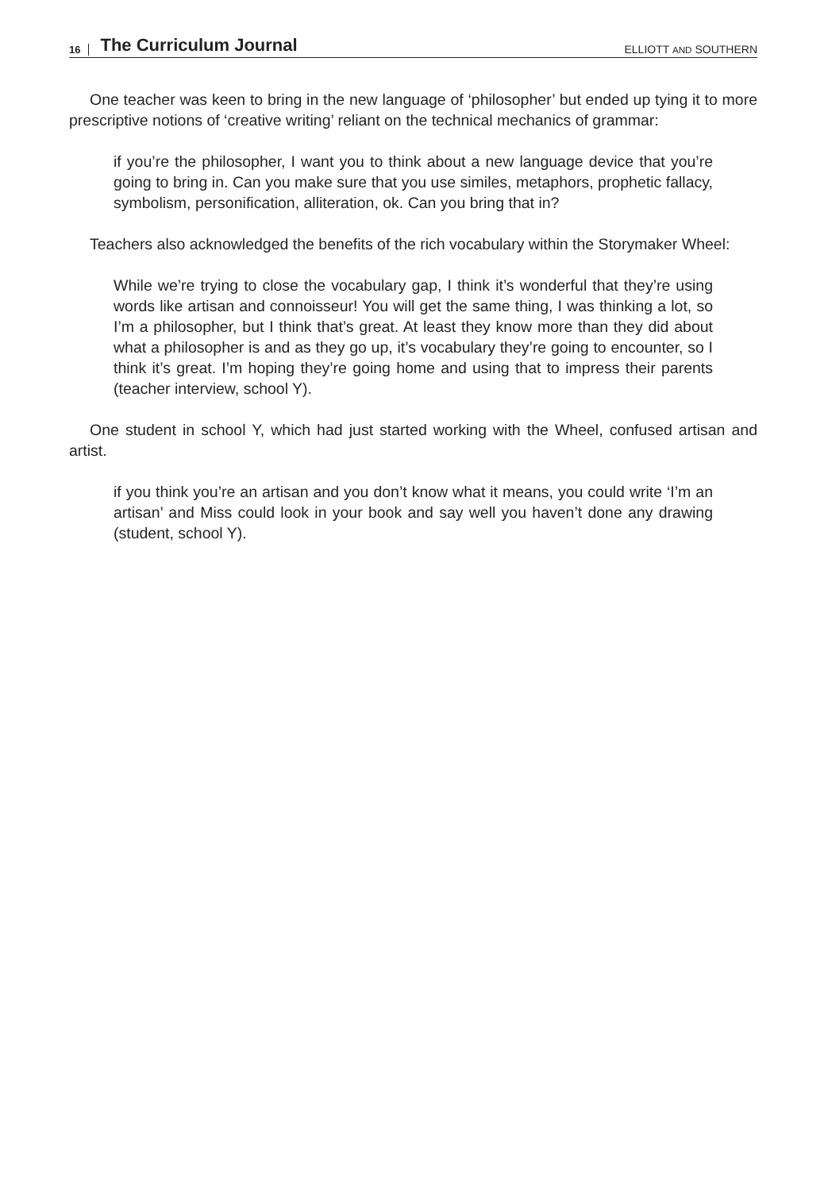16 The Curriculum Journal ELLIOTT AND SOUTHERN
One teacher was keen to bring in the new language of ‘philosopher’ but ended up tying it to more prescriptive notions of ‘creative writing’ reliant on the technical mechanics of grammar:
if you’re the philosopher, I want you to think about a new language device that you’re going to bring in. Can you make sure that you use similes, metaphors, prophetic fallacy, symbolism, personification, alliteration, ok. Can you bring that in?
Teachers also acknowledged the benefits of the rich vocabulary within the Storymaker Wheel:
While we’re trying to close the vocabulary gap, I think it’s wonderful that they’re using words like artisan and connoisseur! You will get the same thing, I was thinking a lot, so I’m a philosopher, but I think that’s great. At least they know more than they did about what a philosopher is and as they go up, it’s vocabulary they’re going to encounter, so I think it’s great. I’m hoping they’re going home and using that to impress their parents (teacher interview, school Y).
One student in school Y, which had just started working with the Wheel, confused artisan and artist.
if you think you’re an artisan and you don’t know what it means, you could write ‘I’m an artisan’ and Miss could look in your book and say well you haven’t done any drawing (student, school Y).